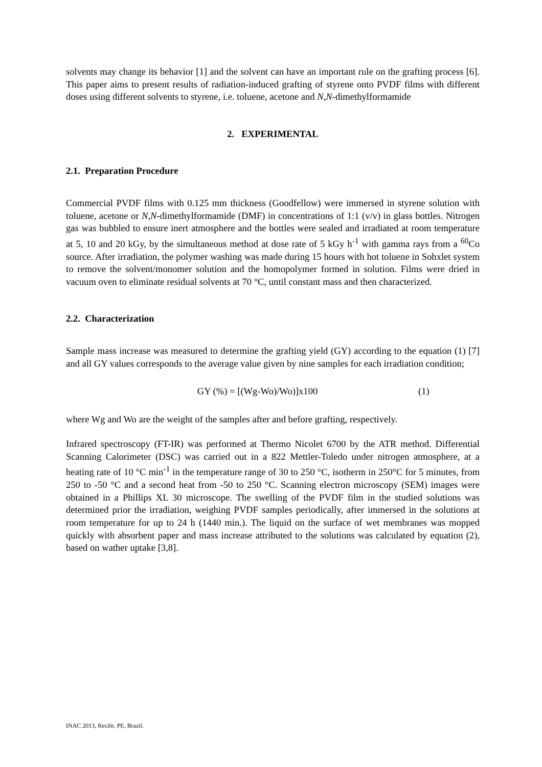solvents may change its behavior [1] and the solvent can have an important rule on the grafting process [6]. This paper aims to present results of radiation-induced grafting of styrene onto PVDF films with different doses using different solvents to styrene, i.e. toluene, acetone and N,N-dimethylformamide
2. EXPERIMENTAL
2.1. Preparation Procedure
Commercial PVDF films with 0.125 mm thickness (Goodfellow) were immersed in styrene solution with toluene, acetone or N,N-dimethylformamide (DMF) in concentrations of 1:1 (v/v) in glass bottles. Nitrogen gas was bubbled to ensure inert atmosphere and the bottles were sealed and irradiated at room temperature at 5, 10 and 20 kGy, by the simultaneous method at dose rate of 5 kGy h<sup>-1</sup> with gamma rays from a <sup>60</sup>Co source. After irradiation, the polymer washing was made during 15 hours with hot toluene in Sohxlet system to remove the solvent/monomer solution and the homopolymer formed in solution. Films were dried in vacuum oven to eliminate residual solvents at 70 °C, until constant mass and then characterized.
2.2. Characterization
Sample mass increase was measured to determine the grafting yield (GY) according to the equation (1) [7] and all GY values corresponds to the average value given by nine samples for each irradiation condition;
GY (%) = [(Wg-Wo)/Wo)]x100 (1)
where Wg and Wo are the weight of the samples after and before grafting, respectively.
Infrared spectroscopy (FT-IR) was performed at Thermo Nicolet 6700 by the ATR method. Differential Scanning Calorimeter (DSC) was carried out in a 822 Mettler-Toledo under nitrogen atmosphere, at a heating rate of 10 °C min<sup>-1</sup> in the temperature range of 30 to 250 °C, isotherm in 250°C for 5 minutes, from 250 to -50 °C and a second heat from -50 to 250 °C. Scanning electron microscopy (SEM) images were obtained in a Phillips XL 30 microscope. The swelling of the PVDF film in the studied solutions was determined prior the irradiation, weighing PVDF samples periodically, after immersed in the solutions at room temperature for up to 24 h (1440 min.). The liquid on the surface of wet membranes was mopped quickly with absorbent paper and mass increase attributed to the solutions was calculated by equation (2), based on wather uptake [3,8].
INAC 2013, Recife, PE, Brazil.